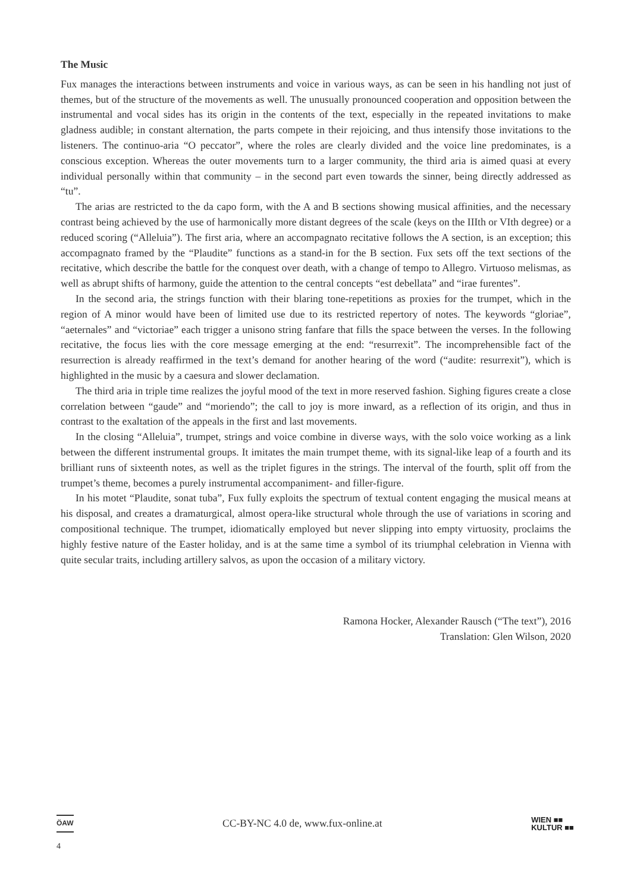The Music
Fux manages the interactions between instruments and voice in various ways, as can be seen in his handling not just of themes, but of the structure of the movements as well. The unusually pronounced cooperation and opposition between the instrumental and vocal sides has its origin in the contents of the text, especially in the repeated invitations to make gladness audible; in constant alternation, the parts compete in their rejoicing, and thus intensify those invitations to the listeners. The continuo-aria “O peccator”, where the roles are clearly divided and the voice line predominates, is a conscious exception. Whereas the outer movements turn to a larger community, the third aria is aimed quasi at every individual personally within that community – in the second part even towards the sinner, being directly addressed as “tu”.
The arias are restricted to the da capo form, with the A and B sections showing musical affinities, and the necessary contrast being achieved by the use of harmonically more distant degrees of the scale (keys on the IIIth or VIth degree) or a reduced scoring (“Alleluia”). The first aria, where an accompagnato recitative follows the A section, is an exception; this accompagnato framed by the “Plaudite” functions as a stand-in for the B section. Fux sets off the text sections of the recitative, which describe the battle for the conquest over death, with a change of tempo to Allegro. Virtuoso melismas, as well as abrupt shifts of harmony, guide the attention to the central concepts “est debellata” and “irae furentes”.
In the second aria, the strings function with their blaring tone-repetitions as proxies for the trumpet, which in the region of A minor would have been of limited use due to its restricted repertory of notes. The keywords “gloriae”, “aeternales” and “victoriae” each trigger a unisono string fanfare that fills the space between the verses. In the following recitative, the focus lies with the core message emerging at the end: “resurrexit”. The incomprehensible fact of the resurrection is already reaffirmed in the text’s demand for another hearing of the word (“audite: resurrexit”), which is highlighted in the music by a caesura and slower declamation.
The third aria in triple time realizes the joyful mood of the text in more reserved fashion. Sighing figures create a close correlation between “gaude” and “moriendo”; the call to joy is more inward, as a reflection of its origin, and thus in contrast to the exaltation of the appeals in the first and last movements.
In the closing “Alleluia”, trumpet, strings and voice combine in diverse ways, with the solo voice working as a link between the different instrumental groups. It imitates the main trumpet theme, with its signal-like leap of a fourth and its brilliant runs of sixteenth notes, as well as the triplet figures in the strings. The interval of the fourth, split off from the trumpet’s theme, becomes a purely instrumental accompaniment- and filler-figure.
In his motet “Plaudite, sonat tuba”, Fux fully exploits the spectrum of textual content engaging the musical means at his disposal, and creates a dramaturgical, almost opera-like structural whole through the use of variations in scoring and compositional technique. The trumpet, idiomatically employed but never slipping into empty virtuosity, proclaims the highly festive nature of the Easter holiday, and is at the same time a symbol of its triumphal celebration in Vienna with quite secular traits, including artillery salvos, as upon the occasion of a military victory.
Ramona Hocker, Alexander Rausch (“The text”), 2016
Translation: Glen Wilson, 2020
ÖAW CC-BY-NC 4.0 de, www.fux-online.at WIEN ■■
KULTUR ■■
4